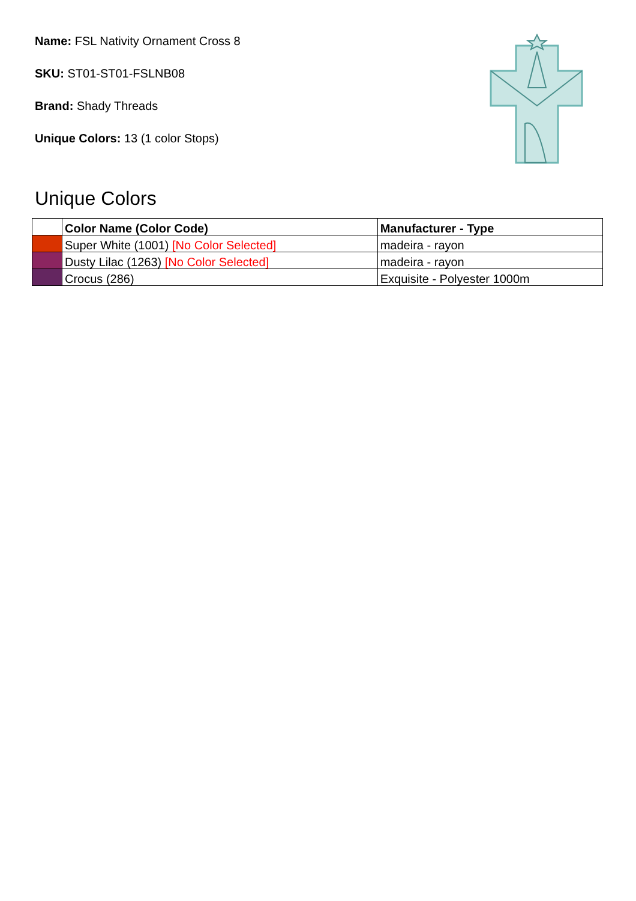Name: FSL Nativity Ornament Cross 8
SKU: ST01-ST01-FSLNB08
Brand: Shady Threads
Unique Colors: 13 (1 color Stops)
Unique Colors
| | Color Name (Color Code) | Manufacturer - Type |
| --- | --- | --- |
| | Super White (1001) [No Color Selected] | madeira - rayon |
| | Dusty Lilac (1263) [No Color Selected] | madeira - rayon |
| | Crocus (286) | Exquisite - Polyester 1000m |